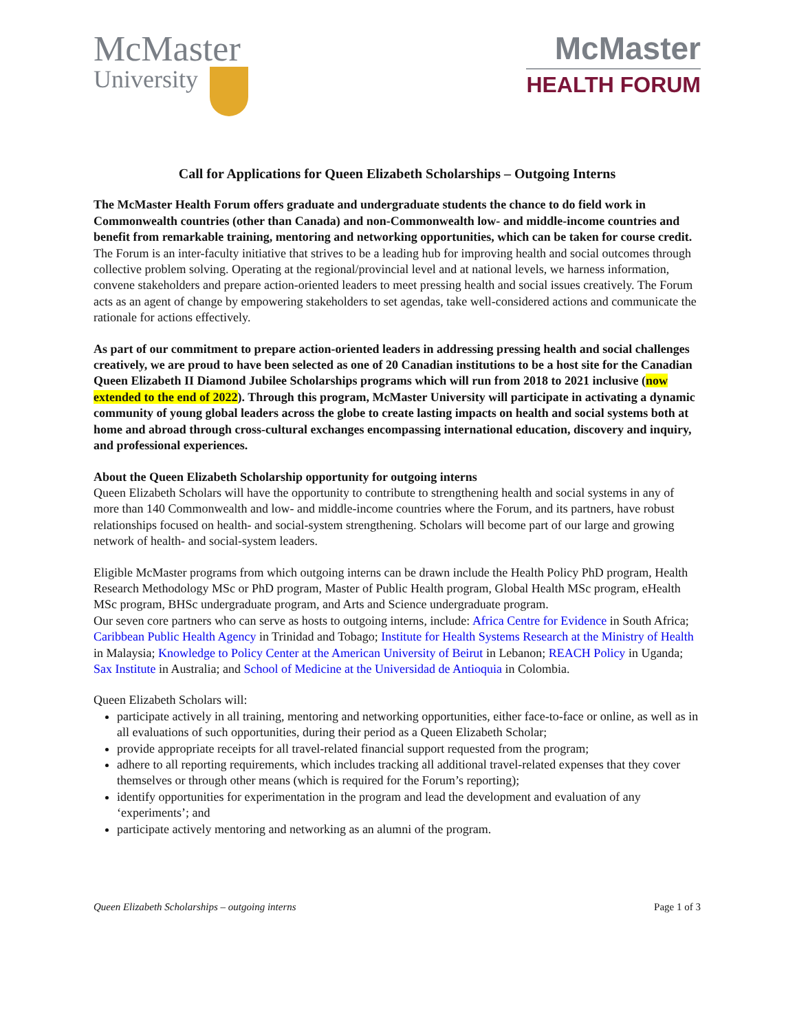McMaster
University
McMaster
HEALTH FORUM
Call for Applications for Queen Elizabeth Scholarships – Outgoing Interns
The McMaster Health Forum offers graduate and undergraduate students the chance to do field work in Commonwealth countries (other than Canada) and non-Commonwealth low- and middle-income countries and benefit from remarkable training, mentoring and networking opportunities, which can be taken for course credit. The Forum is an inter-faculty initiative that strives to be a leading hub for improving health and social outcomes through collective problem solving. Operating at the regional/provincial level and at national levels, we harness information, convene stakeholders and prepare action-oriented leaders to meet pressing health and social issues creatively. The Forum acts as an agent of change by empowering stakeholders to set agendas, take well-considered actions and communicate the rationale for actions effectively.
As part of our commitment to prepare action-oriented leaders in addressing pressing health and social challenges creatively, we are proud to have been selected as one of 20 Canadian institutions to be a host site for the Canadian Queen Elizabeth II Diamond Jubilee Scholarships programs which will run from 2018 to 2021 inclusive (now extended to the end of 2022). Through this program, McMaster University will participate in activating a dynamic community of young global leaders across the globe to create lasting impacts on health and social systems both at home and abroad through cross-cultural exchanges encompassing international education, discovery and inquiry, and professional experiences.
About the Queen Elizabeth Scholarship opportunity for outgoing interns
Queen Elizabeth Scholars will have the opportunity to contribute to strengthening health and social systems in any of more than 140 Commonwealth and low- and middle-income countries where the Forum, and its partners, have robust relationships focused on health- and social-system strengthening. Scholars will become part of our large and growing network of health- and social-system leaders.
Eligible McMaster programs from which outgoing interns can be drawn include the Health Policy PhD program, Health Research Methodology MSc or PhD program, Master of Public Health program, Global Health MSc program, eHealth MSc program, BHSc undergraduate program, and Arts and Science undergraduate program.
Our seven core partners who can serve as hosts to outgoing interns, include: Africa Centre for Evidence in South Africa; Caribbean Public Health Agency in Trinidad and Tobago; Institute for Health Systems Research at the Ministry of Health in Malaysia; Knowledge to Policy Center at the American University of Beirut in Lebanon; REACH Policy in Uganda; Sax Institute in Australia; and School of Medicine at the Universidad de Antioquia in Colombia.
Queen Elizabeth Scholars will:
participate actively in all training, mentoring and networking opportunities, either face-to-face or online, as well as in all evaluations of such opportunities, during their period as a Queen Elizabeth Scholar;
provide appropriate receipts for all travel-related financial support requested from the program;
adhere to all reporting requirements, which includes tracking all additional travel-related expenses that they cover themselves or through other means (which is required for the Forum’s reporting);
identify opportunities for experimentation in the program and lead the development and evaluation of any ‘experiments’; and
participate actively mentoring and networking as an alumni of the program.
Queen Elizabeth Scholarships – outgoing interns Page 1 of 3